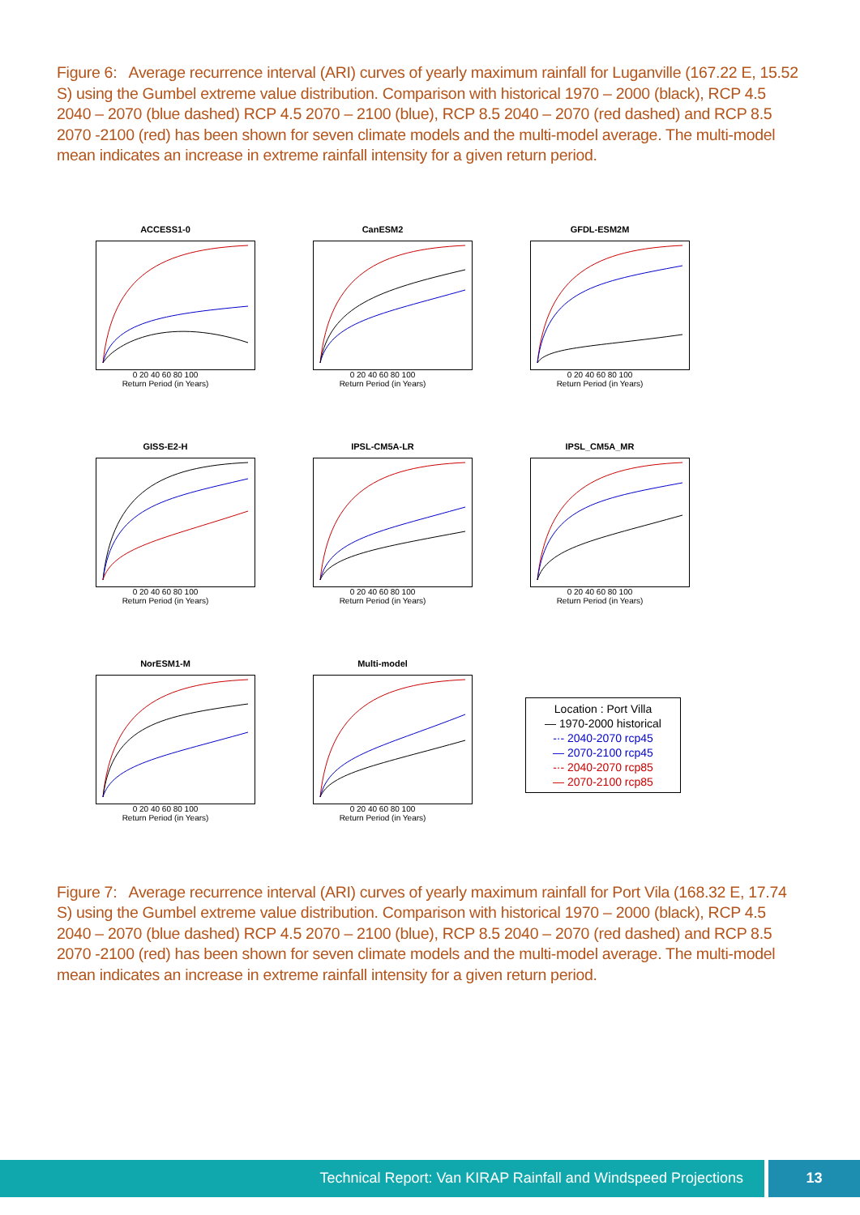Figure 6: Average recurrence interval (ARI) curves of yearly maximum rainfall for Luganville (167.22 E, 15.52 S) using the Gumbel extreme value distribution. Comparison with historical 1970 – 2000 (black), RCP 4.5 2040 – 2070 (blue dashed) RCP 4.5 2070 – 2100 (blue), RCP 8.5 2040 – 2070 (red dashed) and RCP 8.5 2070 -2100 (red) has been shown for seven climate models and the multi-model average. The multi-model mean indicates an increase in extreme rainfall intensity for a given return period.
ACCESS1-0
0 20 40 60 80 100
Return Period (in Years)
CanESM2
0 20 40 60 80 100
Return Period (in Years)
GFDL-ESM2M
0 20 40 60 80 100
Return Period (in Years)
GISS-E2-H
0 20 40 60 80 100
Return Period (in Years)
IPSL-CM5A-LR
0 20 40 60 80 100
Return Period (in Years)
IPSL_CM5A_MR
0 20 40 60 80 100
Return Period (in Years)
NorESM1-M
0 20 40 60 80 100
Return Period (in Years)
Multi-model
0 20 40 60 80 100
Return Period (in Years)
Location : Port Villa
— 1970-2000 historical
-·- 2040-2070 rcp45
— 2070-2100 rcp45
-·- 2040-2070 rcp85
— 2070-2100 rcp85
Figure 7: Average recurrence interval (ARI) curves of yearly maximum rainfall for Port Vila (168.32 E, 17.74 S) using the Gumbel extreme value distribution. Comparison with historical 1970 – 2000 (black), RCP 4.5 2040 – 2070 (blue dashed) RCP 4.5 2070 – 2100 (blue), RCP 8.5 2040 – 2070 (red dashed) and RCP 8.5 2070 -2100 (red) has been shown for seven climate models and the multi-model average. The multi-model mean indicates an increase in extreme rainfall intensity for a given return period.
Technical Report: Van KIRAP Rainfall and Windspeed Projections
13